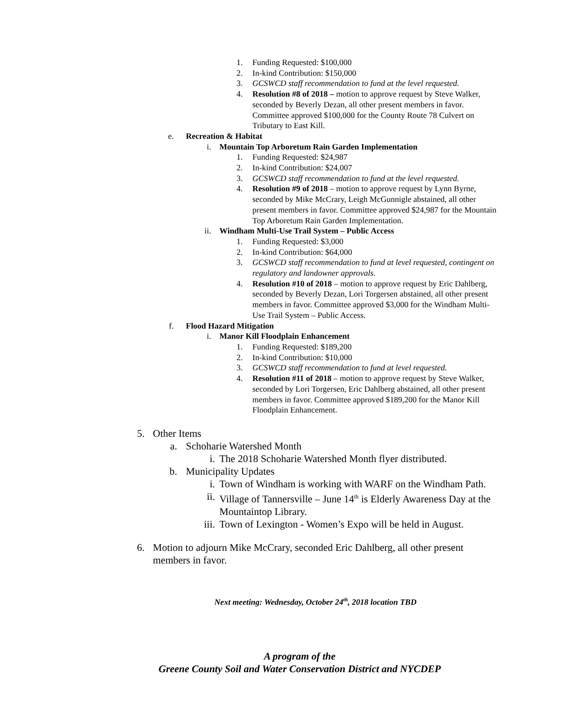1. Funding Requested: $100,000
2. In-kind Contribution: $150,000
3. GCSWCD staff recommendation to fund at the level requested.
4. Resolution #8 of 2018 – motion to approve request by Steve Walker, seconded by Beverly Dezan, all other present members in favor. Committee approved $100,000 for the County Route 78 Culvert on Tributary to East Kill.
e. Recreation & Habitat
i. Mountain Top Arboretum Rain Garden Implementation
1. Funding Requested: $24,987
2. In-kind Contribution: $24,007
3. GCSWCD staff recommendation to fund at the level requested.
4. Resolution #9 of 2018 – motion to approve request by Lynn Byrne, seconded by Mike McCrary, Leigh McGunnigle abstained, all other present members in favor. Committee approved $24,987 for the Mountain Top Arboretum Rain Garden Implementation.
ii. Windham Multi-Use Trail System – Public Access
1. Funding Requested: $3,000
2. In-kind Contribution: $64,000
3. GCSWCD staff recommendation to fund at level requested, contingent on regulatory and landowner approvals.
4. Resolution #10 of 2018 – motion to approve request by Eric Dahlberg, seconded by Beverly Dezan, Lori Torgersen abstained, all other present members in favor. Committee approved $3,000 for the Windham Multi-Use Trail System – Public Access.
f. Flood Hazard Mitigation
i. Manor Kill Floodplain Enhancement
1. Funding Requested: $189,200
2. In-kind Contribution: $10,000
3. GCSWCD staff recommendation to fund at level requested.
4. Resolution #11 of 2018 – motion to approve request by Steve Walker, seconded by Lori Torgersen, Eric Dahlberg abstained, all other present members in favor. Committee approved $189,200 for the Manor Kill Floodplain Enhancement.
5. Other Items
a. Schoharie Watershed Month
i. The 2018 Schoharie Watershed Month flyer distributed.
b. Municipality Updates
i. Town of Windham is working with WARF on the Windham Path.
ii. Village of Tannersville – June 14<sup>th</sup> is Elderly Awareness Day at the Mountaintop Library.
iii. Town of Lexington - Women’s Expo will be held in August.
6. Motion to adjourn Mike McCrary, seconded Eric Dahlberg, all other present members in favor.
Next meeting: Wednesday, October 24<sup>th</sup>, 2018 location TBD
A program of the
Greene County Soil and Water Conservation District and NYCDEP